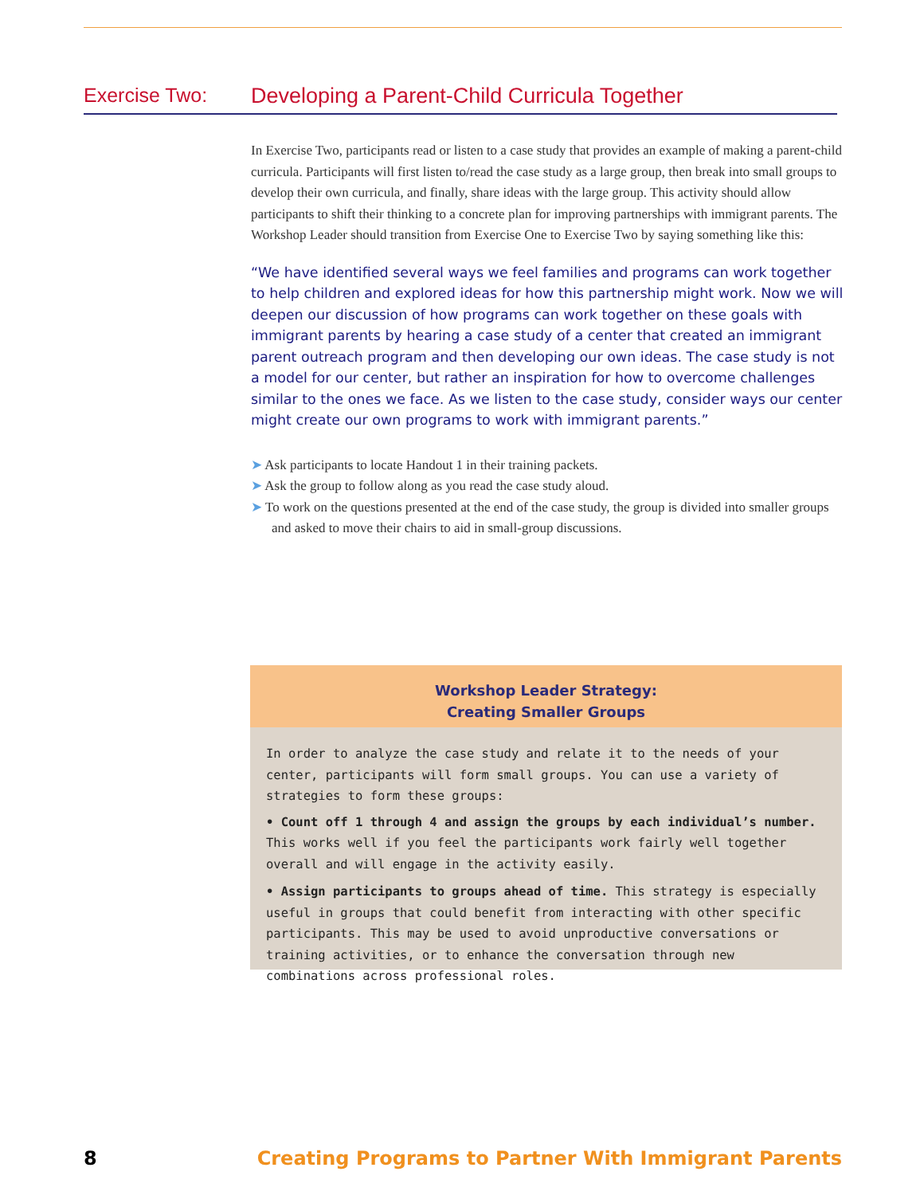Exercise Two: Developing a Parent-Child Curricula Together
In Exercise Two, participants read or listen to a case study that provides an example of making a parent-child curricula. Participants will first listen to/read the case study as a large group, then break into small groups to develop their own curricula, and finally, share ideas with the large group. This activity should allow participants to shift their thinking to a concrete plan for improving partnerships with immigrant parents. The Workshop Leader should transition from Exercise One to Exercise Two by saying something like this:
“We have identified several ways we feel families and programs can work together to help children and explored ideas for how this partnership might work. Now we will deepen our discussion of how programs can work together on these goals with immigrant parents by hearing a case study of a center that created an immigrant parent outreach program and then developing our own ideas. The case study is not a model for our center, but rather an inspiration for how to overcome challenges similar to the ones we face. As we listen to the case study, consider ways our center might create our own programs to work with immigrant parents.”
➤ Ask participants to locate Handout 1 in their training packets.
➤ Ask the group to follow along as you read the case study aloud.
➤ To work on the questions presented at the end of the case study, the group is divided into smaller groups and asked to move their chairs to aid in small-group discussions.
Workshop Leader Strategy:
Creating Smaller Groups
In order to analyze the case study and relate it to the needs of your center, participants will form small groups. You can use a variety of strategies to form these groups:
• Count off 1 through 4 and assign the groups by each individual’s number. This works well if you feel the participants work fairly well together overall and will engage in the activity easily.
• Assign participants to groups ahead of time. This strategy is especially useful in groups that could benefit from interacting with other specific participants. This may be used to avoid unproductive conversations or training activities, or to enhance the conversation through new combinations across professional roles.
8 Creating Programs to Partner With Immigrant Parents